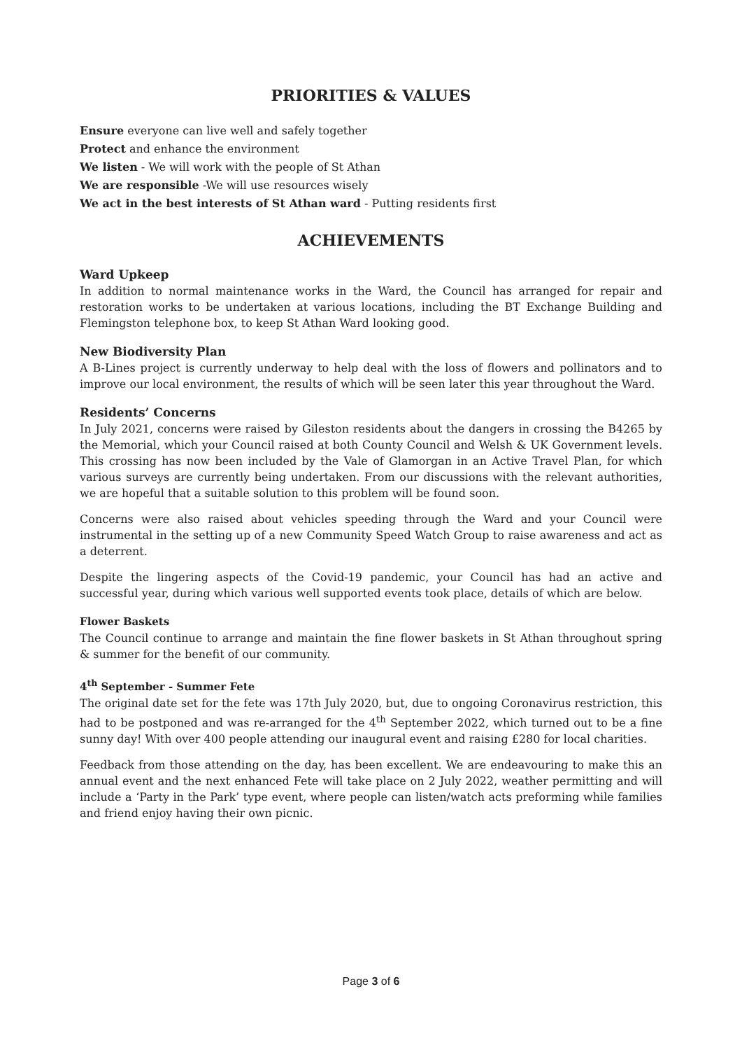PRIORITIES & VALUES
Ensure everyone can live well and safely together
Protect and enhance the environment
We listen - We will work with the people of St Athan
We are responsible -We will use resources wisely
We act in the best interests of St Athan ward - Putting residents first
ACHIEVEMENTS
Ward Upkeep
In addition to normal maintenance works in the Ward, the Council has arranged for repair and restoration works to be undertaken at various locations, including the BT Exchange Building and Flemingston telephone box, to keep St Athan Ward looking good.
New Biodiversity Plan
A B-Lines project is currently underway to help deal with the loss of flowers and pollinators and to improve our local environment, the results of which will be seen later this year throughout the Ward.
Residents’ Concerns
In July 2021, concerns were raised by Gileston residents about the dangers in crossing the B4265 by the Memorial, which your Council raised at both County Council and Welsh & UK Government levels. This crossing has now been included by the Vale of Glamorgan in an Active Travel Plan, for which various surveys are currently being undertaken. From our discussions with the relevant authorities, we are hopeful that a suitable solution to this problem will be found soon.
Concerns were also raised about vehicles speeding through the Ward and your Council were instrumental in the setting up of a new Community Speed Watch Group to raise awareness and act as a deterrent.
Despite the lingering aspects of the Covid-19 pandemic, your Council has had an active and successful year, during which various well supported events took place, details of which are below.
Flower Baskets
The Council continue to arrange and maintain the fine flower baskets in St Athan throughout spring & summer for the benefit of our community.
4<sup>th</sup> September - Summer Fete
The original date set for the fete was 17th July 2020, but, due to ongoing Coronavirus restriction, this had to be postponed and was re-arranged for the 4<sup>th</sup> September 2022, which turned out to be a fine sunny day! With over 400 people attending our inaugural event and raising £280 for local charities.
Feedback from those attending on the day, has been excellent. We are endeavouring to make this an annual event and the next enhanced Fete will take place on 2 July 2022, weather permitting and will include a ‘Party in the Park’ type event, where people can listen/watch acts preforming while families and friend enjoy having their own picnic.
Page 3 of 6